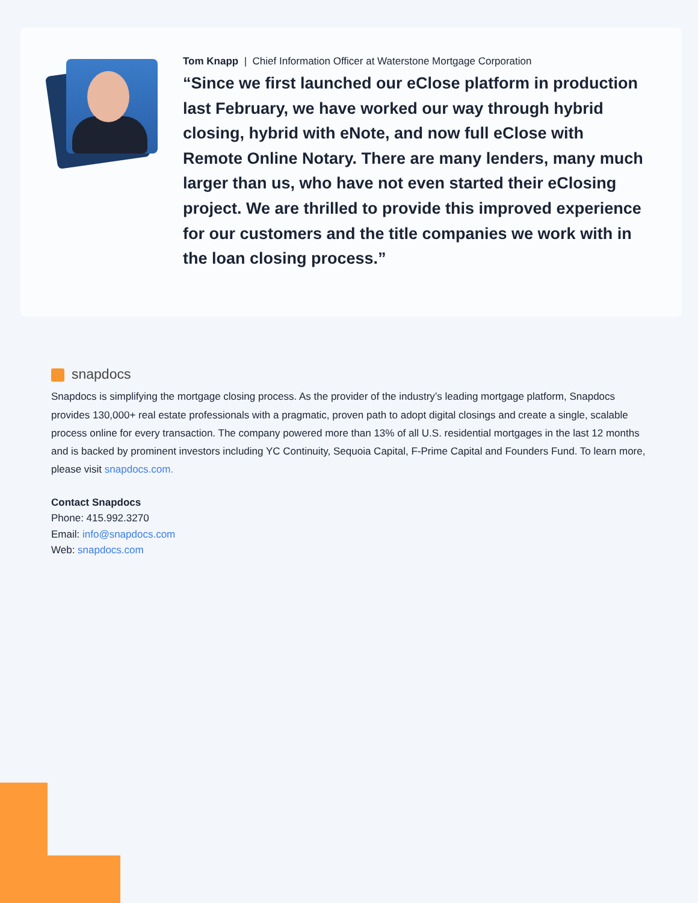Tom Knapp | Chief Information Officer at Waterstone Mortgage Corporation
“Since we first launched our eClose platform in production last February, we have worked our way through hybrid closing, hybrid with eNote, and now full eClose with Remote Online Notary. There are many lenders, many much larger than us, who have not even started their eClosing project. We are thrilled to provide this improved experience for our customers and the title companies we work with in the loan closing process.”
snapdocs
Snapdocs is simplifying the mortgage closing process. As the provider of the industry’s leading mortgage platform, Snapdocs provides 130,000+ real estate professionals with a pragmatic, proven path to adopt digital closings and create a single, scalable process online for every transaction. The company powered more than 13% of all U.S. residential mortgages in the last 12 months and is backed by prominent investors including YC Continuity, Sequoia Capital, F-Prime Capital and Founders Fund. To learn more, please visit snapdocs.com.
Contact Snapdocs
Phone: 415.992.3270
Email: info@snapdocs.com
Web: snapdocs.com